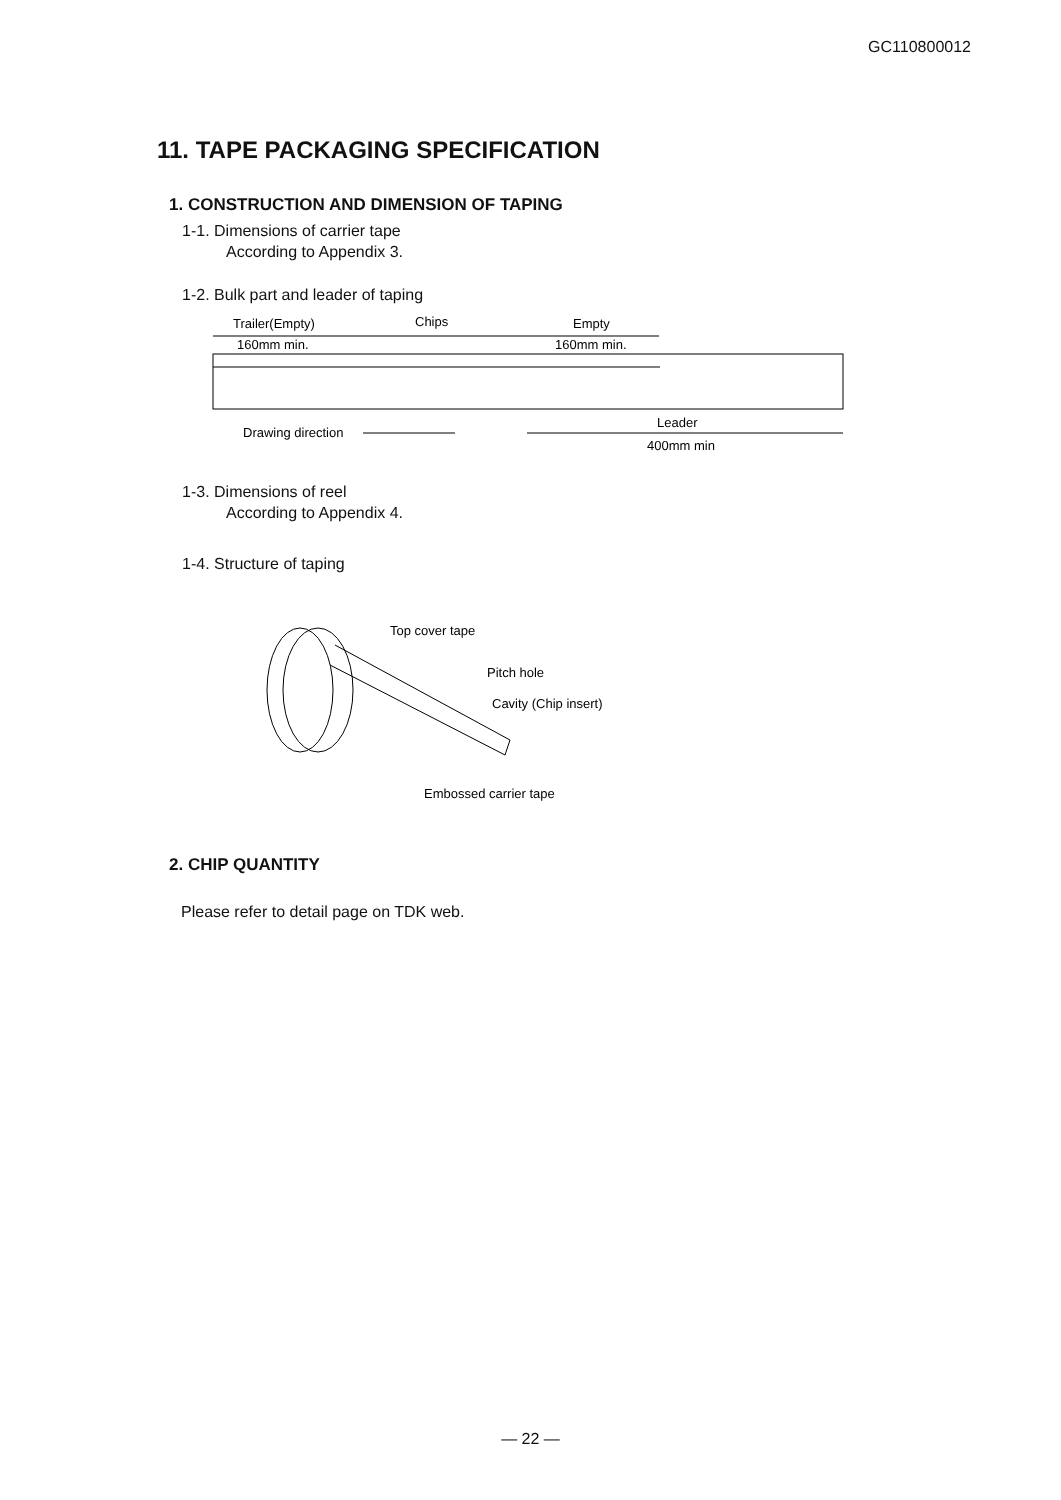GC110800012
11. TAPE PACKAGING SPECIFICATION
1. CONSTRUCTION AND DIMENSION OF TAPING
1-1. Dimensions of carrier tape
According to Appendix 3.
1-2. Bulk part and leader of taping
Trailer(Empty)
Chips
Empty
160mm min.
160mm min.
Drawing direction
Leader
400mm min
1-3. Dimensions of reel
According to Appendix 4.
1-4. Structure of taping
Top cover tape
Pitch hole
Cavity (Chip insert)
Embossed carrier tape
2. CHIP QUANTITY
Please refer to detail page on TDK web.
— 22 —